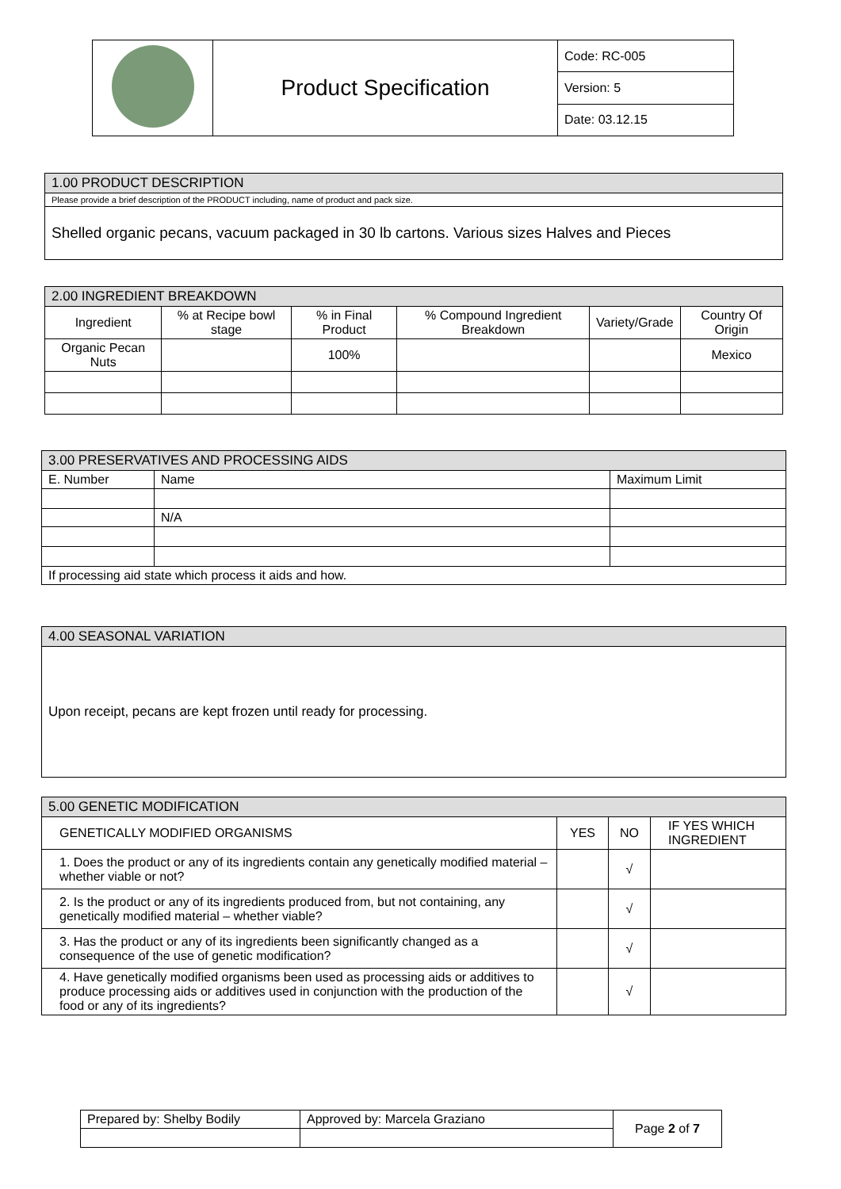| | Product Specification | Code: RC-005 |
| | | Version: 5 |
| | | Date: 03.12.15 |
| 1.00 PRODUCT DESCRIPTION |
| --- |
| Please provide a brief description of the PRODUCT including, name of product and pack size. |
| Shelled organic pecans, vacuum packaged in 30 lb cartons. Various sizes Halves and Pieces |
| 2.00 INGREDIENT BREAKDOWN | | | | | |
| --- | --- | --- | --- | --- | --- |
| Ingredient | % at Recipe bowl stage | % in Final Product | % Compound Ingredient Breakdown | Variety/Grade | Country Of Origin |
| Organic Pecan Nuts | | 100% | | | Mexico |
| 3.00 PRESERVATIVES AND PROCESSING AIDS | | |
| --- | --- | --- |
| E. Number | Name | Maximum Limit |
| | N/A | |
| If processing aid state which process it aids and how. | | |
| 4.00 SEASONAL VARIATION |
| --- |
| Upon receipt, pecans are kept frozen until ready for processing. |
| 5.00 GENETIC MODIFICATION | | | |
| --- | --- | --- | --- |
| GENETICALLY MODIFIED ORGANISMS | YES | NO | IF YES WHICH INGREDIENT |
| 1. Does the product or any of its ingredients contain any genetically modified material – whether viable or not? | | √ | |
| 2. Is the product or any of its ingredients produced from, but not containing, any genetically modified material – whether viable? | | √ | |
| 3. Has the product or any of its ingredients been significantly changed as a consequence of the use of genetic modification? | | √ | |
| 4. Have genetically modified organisms been used as processing aids or additives to produce processing aids or additives used in conjunction with the production of the food or any of its ingredients? | | √ | |
| Prepared by: Shelby Bodily | Approved by: Marcela Graziano | Page 2 of 7 |